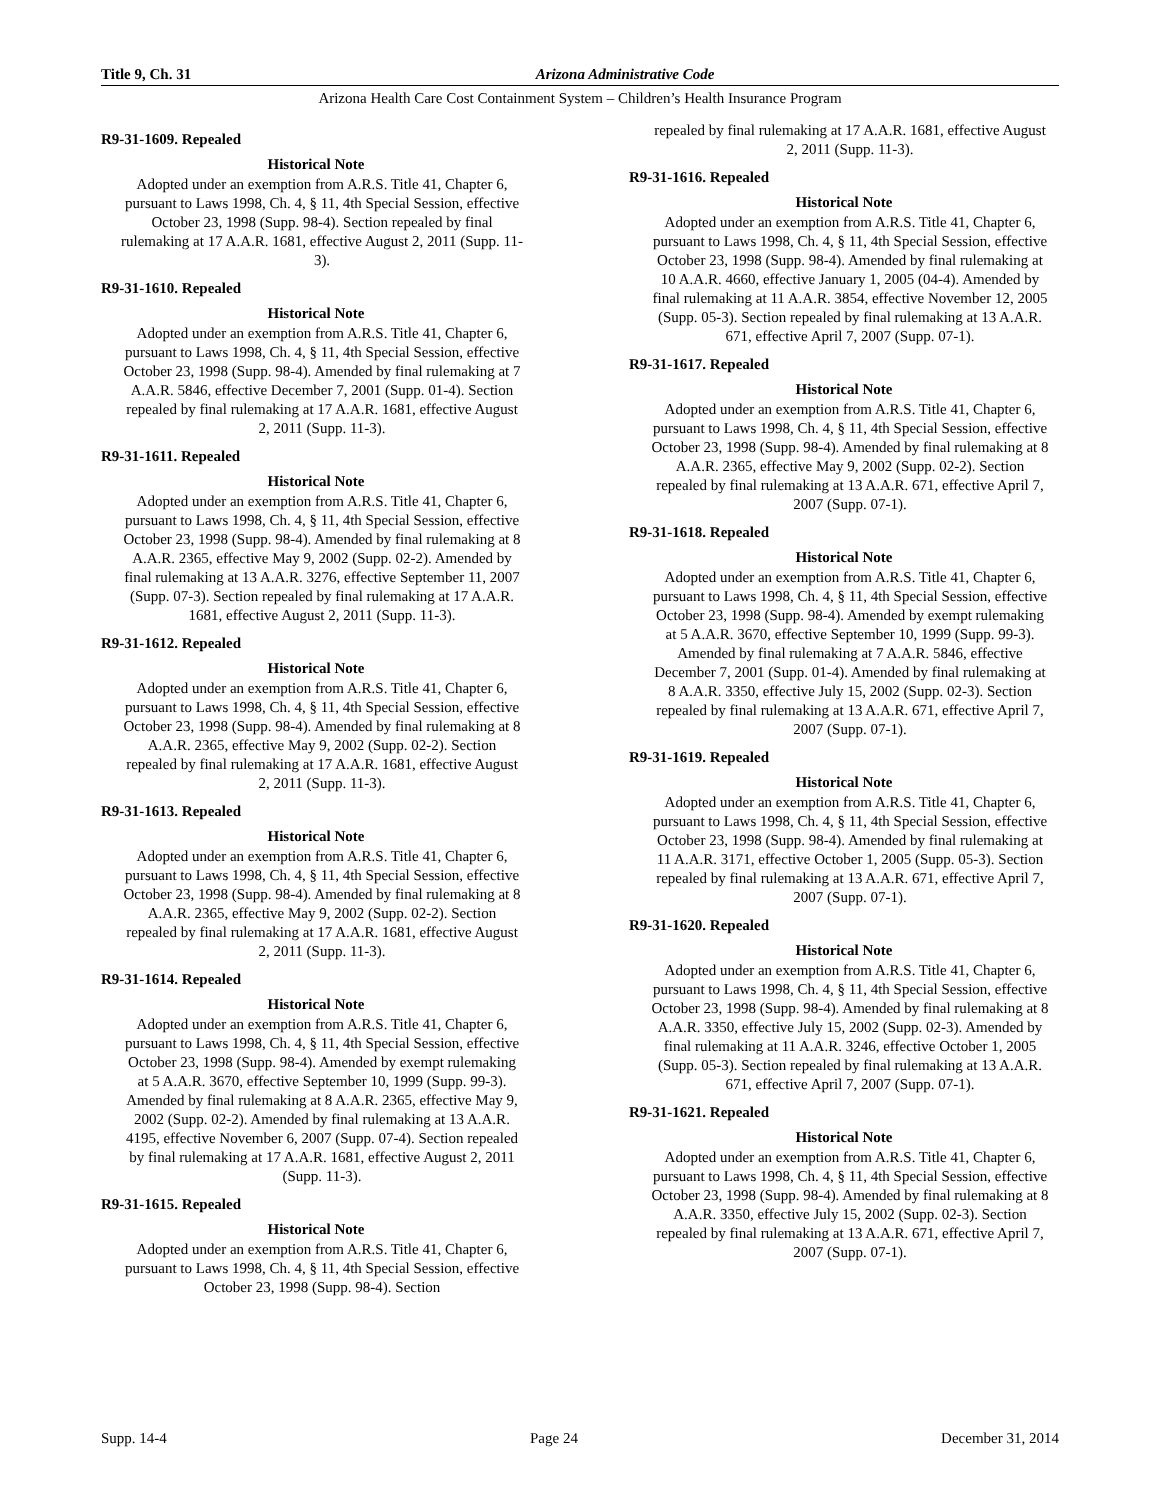Title 9, Ch. 31 Arizona Administrative Code
Arizona Health Care Cost Containment System – Children’s Health Insurance Program
R9-31-1609. Repealed
Historical Note
Adopted under an exemption from A.R.S. Title 41, Chapter 6, pursuant to Laws 1998, Ch. 4, § 11, 4th Special Session, effective October 23, 1998 (Supp. 98-4). Section repealed by final rulemaking at 17 A.A.R. 1681, effective August 2, 2011 (Supp. 11-3).
R9-31-1610. Repealed
Historical Note
Adopted under an exemption from A.R.S. Title 41, Chapter 6, pursuant to Laws 1998, Ch. 4, § 11, 4th Special Session, effective October 23, 1998 (Supp. 98-4). Amended by final rulemaking at 7 A.A.R. 5846, effective December 7, 2001 (Supp. 01-4). Section repealed by final rulemaking at 17 A.A.R. 1681, effective August 2, 2011 (Supp. 11-3).
R9-31-1611. Repealed
Historical Note
Adopted under an exemption from A.R.S. Title 41, Chapter 6, pursuant to Laws 1998, Ch. 4, § 11, 4th Special Session, effective October 23, 1998 (Supp. 98-4). Amended by final rulemaking at 8 A.A.R. 2365, effective May 9, 2002 (Supp. 02-2). Amended by final rulemaking at 13 A.A.R. 3276, effective September 11, 2007 (Supp. 07-3). Section repealed by final rulemaking at 17 A.A.R. 1681, effective August 2, 2011 (Supp. 11-3).
R9-31-1612. Repealed
Historical Note
Adopted under an exemption from A.R.S. Title 41, Chapter 6, pursuant to Laws 1998, Ch. 4, § 11, 4th Special Session, effective October 23, 1998 (Supp. 98-4). Amended by final rulemaking at 8 A.A.R. 2365, effective May 9, 2002 (Supp. 02-2). Section repealed by final rulemaking at 17 A.A.R. 1681, effective August 2, 2011 (Supp. 11-3).
R9-31-1613. Repealed
Historical Note
Adopted under an exemption from A.R.S. Title 41, Chapter 6, pursuant to Laws 1998, Ch. 4, § 11, 4th Special Session, effective October 23, 1998 (Supp. 98-4). Amended by final rulemaking at 8 A.A.R. 2365, effective May 9, 2002 (Supp. 02-2). Section repealed by final rulemaking at 17 A.A.R. 1681, effective August 2, 2011 (Supp. 11-3).
R9-31-1614. Repealed
Historical Note
Adopted under an exemption from A.R.S. Title 41, Chapter 6, pursuant to Laws 1998, Ch. 4, § 11, 4th Special Session, effective October 23, 1998 (Supp. 98-4). Amended by exempt rulemaking at 5 A.A.R. 3670, effective September 10, 1999 (Supp. 99-3). Amended by final rulemaking at 8 A.A.R. 2365, effective May 9, 2002 (Supp. 02-2). Amended by final rulemaking at 13 A.A.R. 4195, effective November 6, 2007 (Supp. 07-4). Section repealed by final rulemaking at 17 A.A.R. 1681, effective August 2, 2011 (Supp. 11-3).
R9-31-1615. Repealed
Historical Note
Adopted under an exemption from A.R.S. Title 41, Chapter 6, pursuant to Laws 1998, Ch. 4, § 11, 4th Special Session, effective October 23, 1998 (Supp. 98-4). Section
repealed by final rulemaking at 17 A.A.R. 1681, effective August 2, 2011 (Supp. 11-3).
R9-31-1616. Repealed
Historical Note
Adopted under an exemption from A.R.S. Title 41, Chapter 6, pursuant to Laws 1998, Ch. 4, § 11, 4th Special Session, effective October 23, 1998 (Supp. 98-4). Amended by final rulemaking at 10 A.A.R. 4660, effective January 1, 2005 (04-4). Amended by final rulemaking at 11 A.A.R. 3854, effective November 12, 2005 (Supp. 05-3). Section repealed by final rulemaking at 13 A.A.R. 671, effective April 7, 2007 (Supp. 07-1).
R9-31-1617. Repealed
Historical Note
Adopted under an exemption from A.R.S. Title 41, Chapter 6, pursuant to Laws 1998, Ch. 4, § 11, 4th Special Session, effective October 23, 1998 (Supp. 98-4). Amended by final rulemaking at 8 A.A.R. 2365, effective May 9, 2002 (Supp. 02-2). Section repealed by final rulemaking at 13 A.A.R. 671, effective April 7, 2007 (Supp. 07-1).
R9-31-1618. Repealed
Historical Note
Adopted under an exemption from A.R.S. Title 41, Chapter 6, pursuant to Laws 1998, Ch. 4, § 11, 4th Special Session, effective October 23, 1998 (Supp. 98-4). Amended by exempt rulemaking at 5 A.A.R. 3670, effective September 10, 1999 (Supp. 99-3). Amended by final rulemaking at 7 A.A.R. 5846, effective December 7, 2001 (Supp. 01-4). Amended by final rulemaking at 8 A.A.R. 3350, effective July 15, 2002 (Supp. 02-3). Section repealed by final rulemaking at 13 A.A.R. 671, effective April 7, 2007 (Supp. 07-1).
R9-31-1619. Repealed
Historical Note
Adopted under an exemption from A.R.S. Title 41, Chapter 6, pursuant to Laws 1998, Ch. 4, § 11, 4th Special Session, effective October 23, 1998 (Supp. 98-4). Amended by final rulemaking at 11 A.A.R. 3171, effective October 1, 2005 (Supp. 05-3). Section repealed by final rulemaking at 13 A.A.R. 671, effective April 7, 2007 (Supp. 07-1).
R9-31-1620. Repealed
Historical Note
Adopted under an exemption from A.R.S. Title 41, Chapter 6, pursuant to Laws 1998, Ch. 4, § 11, 4th Special Session, effective October 23, 1998 (Supp. 98-4). Amended by final rulemaking at 8 A.A.R. 3350, effective July 15, 2002 (Supp. 02-3). Amended by final rulemaking at 11 A.A.R. 3246, effective October 1, 2005 (Supp. 05-3). Section repealed by final rulemaking at 13 A.A.R. 671, effective April 7, 2007 (Supp. 07-1).
R9-31-1621. Repealed
Historical Note
Adopted under an exemption from A.R.S. Title 41, Chapter 6, pursuant to Laws 1998, Ch. 4, § 11, 4th Special Session, effective October 23, 1998 (Supp. 98-4). Amended by final rulemaking at 8 A.A.R. 3350, effective July 15, 2002 (Supp. 02-3). Section repealed by final rulemaking at 13 A.A.R. 671, effective April 7, 2007 (Supp. 07-1).
Supp. 14-4 Page 24 December 31, 2014